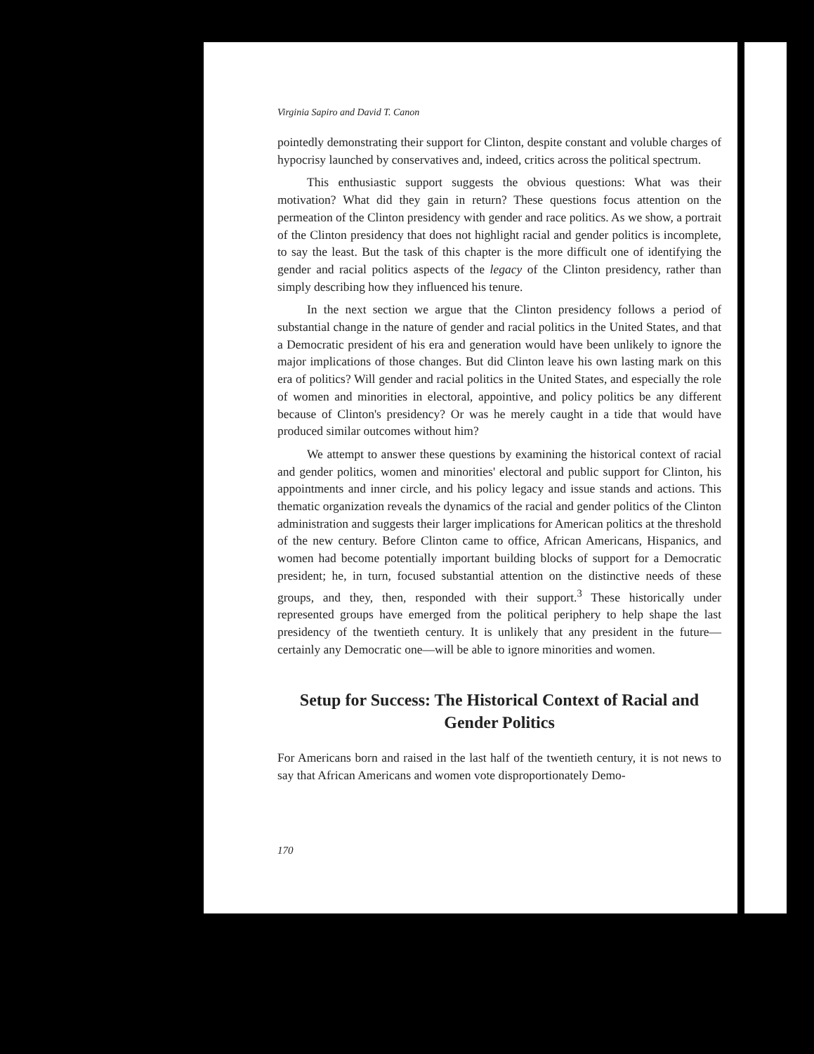Virginia Sapiro and David T. Canon
pointedly demonstrating their support for Clinton, despite constant and voluble charges of hypocrisy launched by conservatives and, indeed, critics across the political spectrum.
This enthusiastic support suggests the obvious questions: What was their motivation? What did they gain in return? These questions focus attention on the permeation of the Clinton presidency with gender and race politics. As we show, a portrait of the Clinton presidency that does not highlight racial and gender politics is incomplete, to say the least. But the task of this chapter is the more difficult one of identifying the gender and racial politics aspects of the legacy of the Clinton presidency, rather than simply describing how they influenced his tenure.
In the next section we argue that the Clinton presidency follows a period of substantial change in the nature of gender and racial politics in the United States, and that a Democratic president of his era and generation would have been unlikely to ignore the major implications of those changes. But did Clinton leave his own lasting mark on this era of politics? Will gender and racial politics in the United States, and especially the role of women and minorities in electoral, appointive, and policy politics be any different because of Clinton's presidency? Or was he merely caught in a tide that would have produced similar outcomes without him?
We attempt to answer these questions by examining the historical context of racial and gender politics, women and minorities' electoral and public support for Clinton, his appointments and inner circle, and his policy legacy and issue stands and actions. This thematic organization reveals the dynamics of the racial and gender politics of the Clinton administration and suggests their larger implications for American politics at the threshold of the new century. Before Clinton came to office, African Americans, Hispanics, and women had become potentially important building blocks of support for a Democratic president; he, in turn, focused substantial attention on the distinctive needs of these groups, and they, then, responded with their support.<sup>3</sup> These historically under represented groups have emerged from the political periphery to help shape the last presidency of the twentieth century. It is unlikely that any president in the future—certainly any Democratic one—will be able to ignore minorities and women.
Setup for Success: The Historical Context of Racial and Gender Politics
For Americans born and raised in the last half of the twentieth century, it is not news to say that African Americans and women vote disproportionately Demo-
170